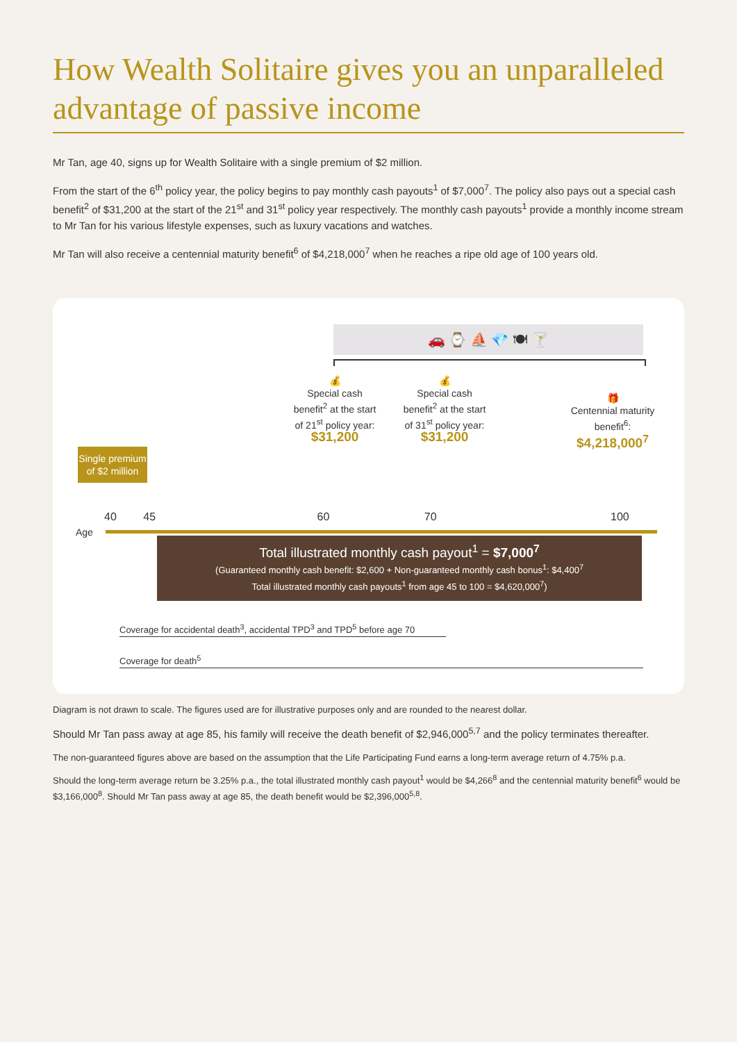How Wealth Solitaire gives you an unparalleled advantage of passive income
Mr Tan, age 40, signs up for Wealth Solitaire with a single premium of $2 million.
From the start of the 6<sup>th</sup> policy year, the policy begins to pay monthly cash payouts<sup>1</sup> of $7,000<sup>7</sup>. The policy also pays out a special cash benefit<sup>2</sup> of $31,200 at the start of the 21<sup>st</sup> and 31<sup>st</sup> policy year respectively. The monthly cash payouts<sup>1</sup> provide a monthly income stream to Mr Tan for his various lifestyle expenses, such as luxury vacations and watches.
Mr Tan will also receive a centennial maturity benefit<sup>6</sup> of $4,218,000<sup>7</sup> when he reaches a ripe old age of 100 years old.
🚗 ⌚ ⛵ 💎 🍽 🍸
💰
Special cash benefit<sup>2</sup> at the start of 21<sup>st</sup> policy year:
$31,200
💰
Special cash benefit<sup>2</sup> at the start of 31<sup>st</sup> policy year:
$31,200
🎁
Centennial maturity benefit<sup>6</sup>:
$4,218,000<sup>7</sup>
Single premium of $2 million
40 45 60 70 100
Age
Total illustrated monthly cash payout<sup>1</sup> = $7,000<sup>7</sup>
(Guaranteed monthly cash benefit: $2,600 + Non-guaranteed monthly cash bonus<sup>1</sup>: $4,400<sup>7</sup>
Total illustrated monthly cash payouts<sup>1</sup> from age 45 to 100 = $4,620,000<sup>7</sup>)
Coverage for accidental death<sup>3</sup>, accidental TPD<sup>3</sup> and TPD<sup>5</sup> before age 70
Coverage for death<sup>5</sup>
Diagram is not drawn to scale. The figures used are for illustrative purposes only and are rounded to the nearest dollar.
Should Mr Tan pass away at age 85, his family will receive the death benefit of $2,946,000<sup>5,7</sup> and the policy terminates thereafter.
The non-guaranteed figures above are based on the assumption that the Life Participating Fund earns a long-term average return of 4.75% p.a.
Should the long-term average return be 3.25% p.a., the total illustrated monthly cash payout<sup>1</sup> would be $4,266<sup>8</sup> and the centennial maturity benefit<sup>6</sup> would be $3,166,000<sup>8</sup>. Should Mr Tan pass away at age 85, the death benefit would be $2,396,000<sup>5,8</sup>.